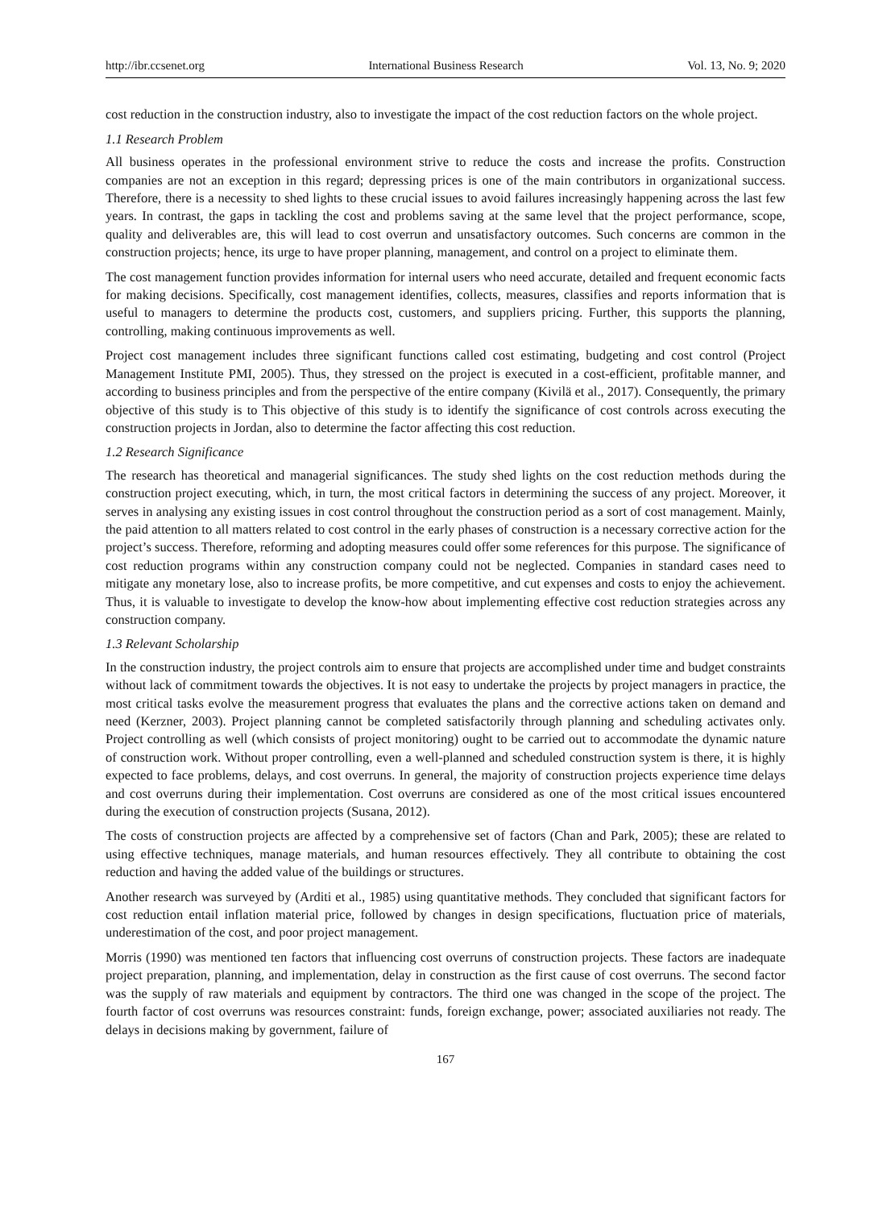http://ibr.ccsenet.org International Business Research Vol. 13, No. 9; 2020
cost reduction in the construction industry, also to investigate the impact of the cost reduction factors on the whole project.
1.1 Research Problem
All business operates in the professional environment strive to reduce the costs and increase the profits. Construction companies are not an exception in this regard; depressing prices is one of the main contributors in organizational success. Therefore, there is a necessity to shed lights to these crucial issues to avoid failures increasingly happening across the last few years. In contrast, the gaps in tackling the cost and problems saving at the same level that the project performance, scope, quality and deliverables are, this will lead to cost overrun and unsatisfactory outcomes. Such concerns are common in the construction projects; hence, its urge to have proper planning, management, and control on a project to eliminate them.
The cost management function provides information for internal users who need accurate, detailed and frequent economic facts for making decisions. Specifically, cost management identifies, collects, measures, classifies and reports information that is useful to managers to determine the products cost, customers, and suppliers pricing. Further, this supports the planning, controlling, making continuous improvements as well.
Project cost management includes three significant functions called cost estimating, budgeting and cost control (Project Management Institute PMI, 2005). Thus, they stressed on the project is executed in a cost-efficient, profitable manner, and according to business principles and from the perspective of the entire company (Kivilä et al., 2017). Consequently, the primary objective of this study is to This objective of this study is to identify the significance of cost controls across executing the construction projects in Jordan, also to determine the factor affecting this cost reduction.
1.2 Research Significance
The research has theoretical and managerial significances. The study shed lights on the cost reduction methods during the construction project executing, which, in turn, the most critical factors in determining the success of any project. Moreover, it serves in analysing any existing issues in cost control throughout the construction period as a sort of cost management. Mainly, the paid attention to all matters related to cost control in the early phases of construction is a necessary corrective action for the project’s success. Therefore, reforming and adopting measures could offer some references for this purpose. The significance of cost reduction programs within any construction company could not be neglected. Companies in standard cases need to mitigate any monetary lose, also to increase profits, be more competitive, and cut expenses and costs to enjoy the achievement. Thus, it is valuable to investigate to develop the know-how about implementing effective cost reduction strategies across any construction company.
1.3 Relevant Scholarship
In the construction industry, the project controls aim to ensure that projects are accomplished under time and budget constraints without lack of commitment towards the objectives. It is not easy to undertake the projects by project managers in practice, the most critical tasks evolve the measurement progress that evaluates the plans and the corrective actions taken on demand and need (Kerzner, 2003). Project planning cannot be completed satisfactorily through planning and scheduling activates only. Project controlling as well (which consists of project monitoring) ought to be carried out to accommodate the dynamic nature of construction work. Without proper controlling, even a well-planned and scheduled construction system is there, it is highly expected to face problems, delays, and cost overruns. In general, the majority of construction projects experience time delays and cost overruns during their implementation. Cost overruns are considered as one of the most critical issues encountered during the execution of construction projects (Susana, 2012).
The costs of construction projects are affected by a comprehensive set of factors (Chan and Park, 2005); these are related to using effective techniques, manage materials, and human resources effectively. They all contribute to obtaining the cost reduction and having the added value of the buildings or structures.
Another research was surveyed by (Arditi et al., 1985) using quantitative methods. They concluded that significant factors for cost reduction entail inflation material price, followed by changes in design specifications, fluctuation price of materials, underestimation of the cost, and poor project management.
Morris (1990) was mentioned ten factors that influencing cost overruns of construction projects. These factors are inadequate project preparation, planning, and implementation, delay in construction as the first cause of cost overruns. The second factor was the supply of raw materials and equipment by contractors. The third one was changed in the scope of the project. The fourth factor of cost overruns was resources constraint: funds, foreign exchange, power; associated auxiliaries not ready. The delays in decisions making by government, failure of
167